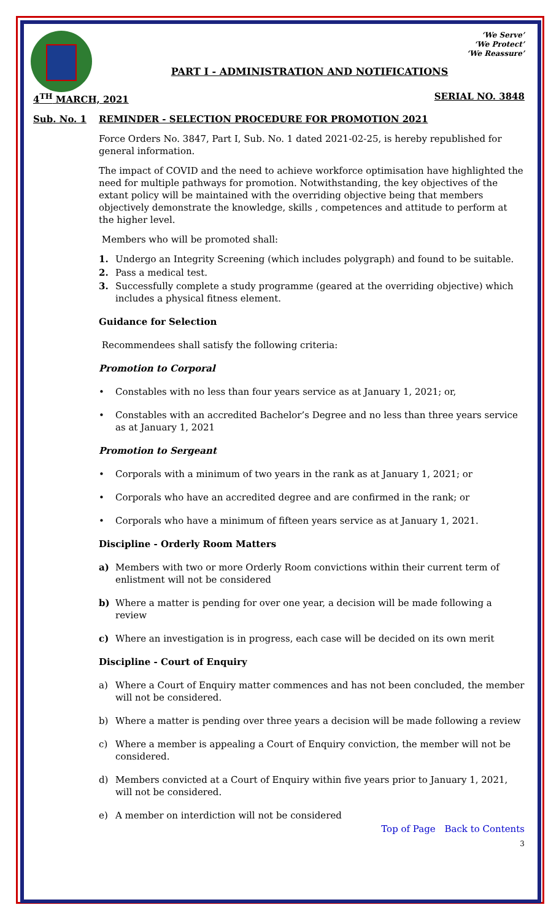‘We Serve’
‘We Protect’
‘We Reassure’
PART I - ADMINISTRATION AND NOTIFICATIONS
4<sup>TH</sup> MARCH, 2021 SERIAL NO. 3848
Sub. No. 1 REMINDER - SELECTION PROCEDURE FOR PROMOTION 2021
Force Orders No. 3847, Part I, Sub. No. 1 dated 2021-02-25, is hereby republished for general information.
The impact of COVID and the need to achieve workforce optimisation have highlighted the need for multiple pathways for promotion. Notwithstanding, the key objectives of the extant policy will be maintained with the overriding objective being that members objectively demonstrate the knowledge, skills , competences and attitude to perform at the higher level.
Members who will be promoted shall:
1. Undergo an Integrity Screening (which includes polygraph) and found to be suitable.
2. Pass a medical test.
3. Successfully complete a study programme (geared at the overriding objective) which includes a physical fitness element.
Guidance for Selection
Recommendees shall satisfy the following criteria:
Promotion to Corporal
• Constables with no less than four years service as at January 1, 2021; or,
• Constables with an accredited Bachelor’s Degree and no less than three years service as at January 1, 2021
Promotion to Sergeant
• Corporals with a minimum of two years in the rank as at January 1, 2021; or
• Corporals who have an accredited degree and are confirmed in the rank; or
• Corporals who have a minimum of fifteen years service as at January 1, 2021.
Discipline - Orderly Room Matters
a) Members with two or more Orderly Room convictions within their current term of enlistment will not be considered
b) Where a matter is pending for over one year, a decision will be made following a review
c) Where an investigation is in progress, each case will be decided on its own merit
Discipline - Court of Enquiry
a) Where a Court of Enquiry matter commences and has not been concluded, the member will not be considered.
b) Where a matter is pending over three years a decision will be made following a review
c) Where a member is appealing a Court of Enquiry conviction, the member will not be considered.
d) Members convicted at a Court of Enquiry within five years prior to January 1, 2021, will not be considered.
e) A member on interdiction will not be considered
Top of Page Back to Contents
3